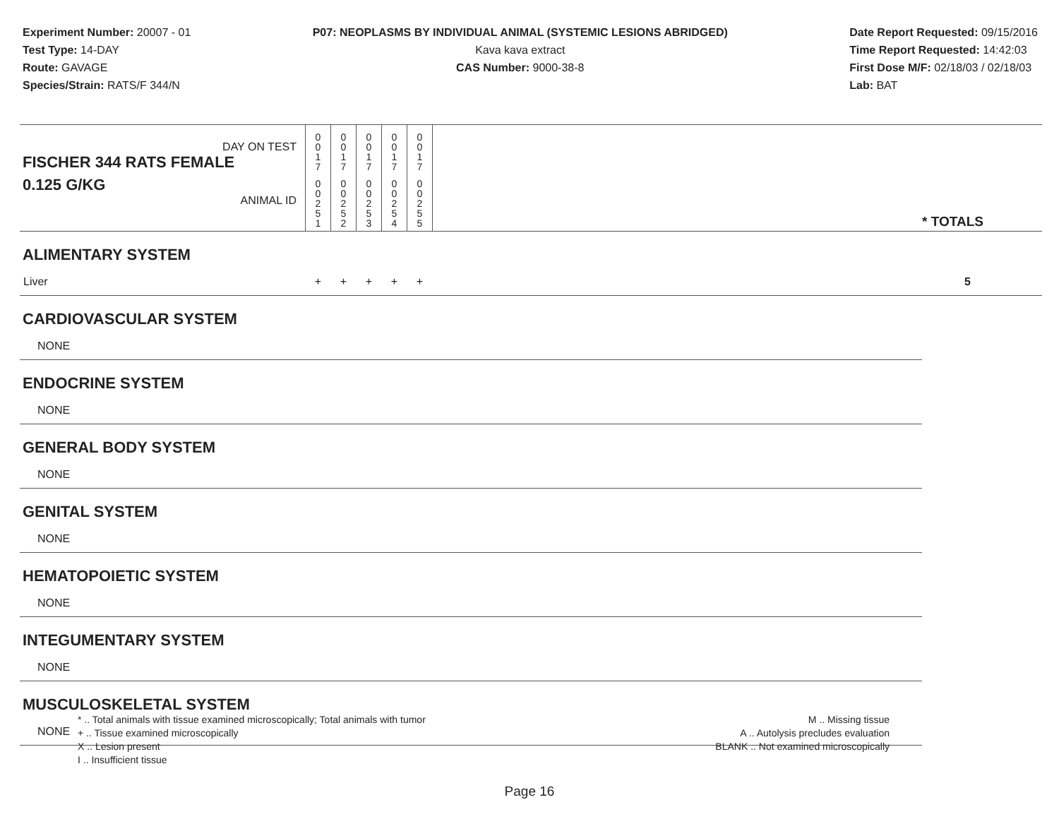Experiment Number: 20007 - 01
Test Type: 14-DAY
Route: GAVAGE
Species/Strain: RATS/F 344/N
P07: NEOPLASMS BY INDIVIDUAL ANIMAL (SYSTEMIC LESIONS ABRIDGED)
Kava kava extract
CAS Number: 9000-38-8
Date Report Requested: 09/15/2016
Time Report Requested: 14:42:03
First Dose M/F: 02/18/03 / 02/18/03
Lab: BAT
| DAY ON TEST FISCHER 344 RATS FEMALE | 0 0 1 7 | 0 0 1 7 | 0 0 1 7 | 0 0 1 7 | 0 0 1 7 | | |
| 0.125 G/KG ANIMAL ID | 0 0 2 5 1 | 0 0 2 5 2 | 0 0 2 5 3 | 0 0 2 5 4 | 0 0 2 5 5 | | * TOTALS |
| ALIMENTARY SYSTEM | | | | | | | |
| Liver | + | + | + | + | + | | 5 |
| CARDIOVASCULAR SYSTEM | | | | | | | |
| NONE | | | | | | | |
| ENDOCRINE SYSTEM | | | | | | | |
| NONE | | | | | | | |
| GENERAL BODY SYSTEM | | | | | | | |
| NONE | | | | | | | |
| GENITAL SYSTEM | | | | | | | |
| NONE | | | | | | | |
| HEMATOPOIETIC SYSTEM | | | | | | | |
| NONE | | | | | | | |
| INTEGUMENTARY SYSTEM | | | | | | | |
| NONE | | | | | | | |
| MUSCULOSKELETAL SYSTEM | | | | | | | |
| NONE | | | | | | | |
* .. Total animals with tissue examined microscopically; Total animals with tumor
+ .. Tissue examined microscopically
X .. Lesion present
I .. Insufficient tissue
M .. Missing tissue
A .. Autolysis precludes evaluation
BLANK .. Not examined microscopically
Page 16